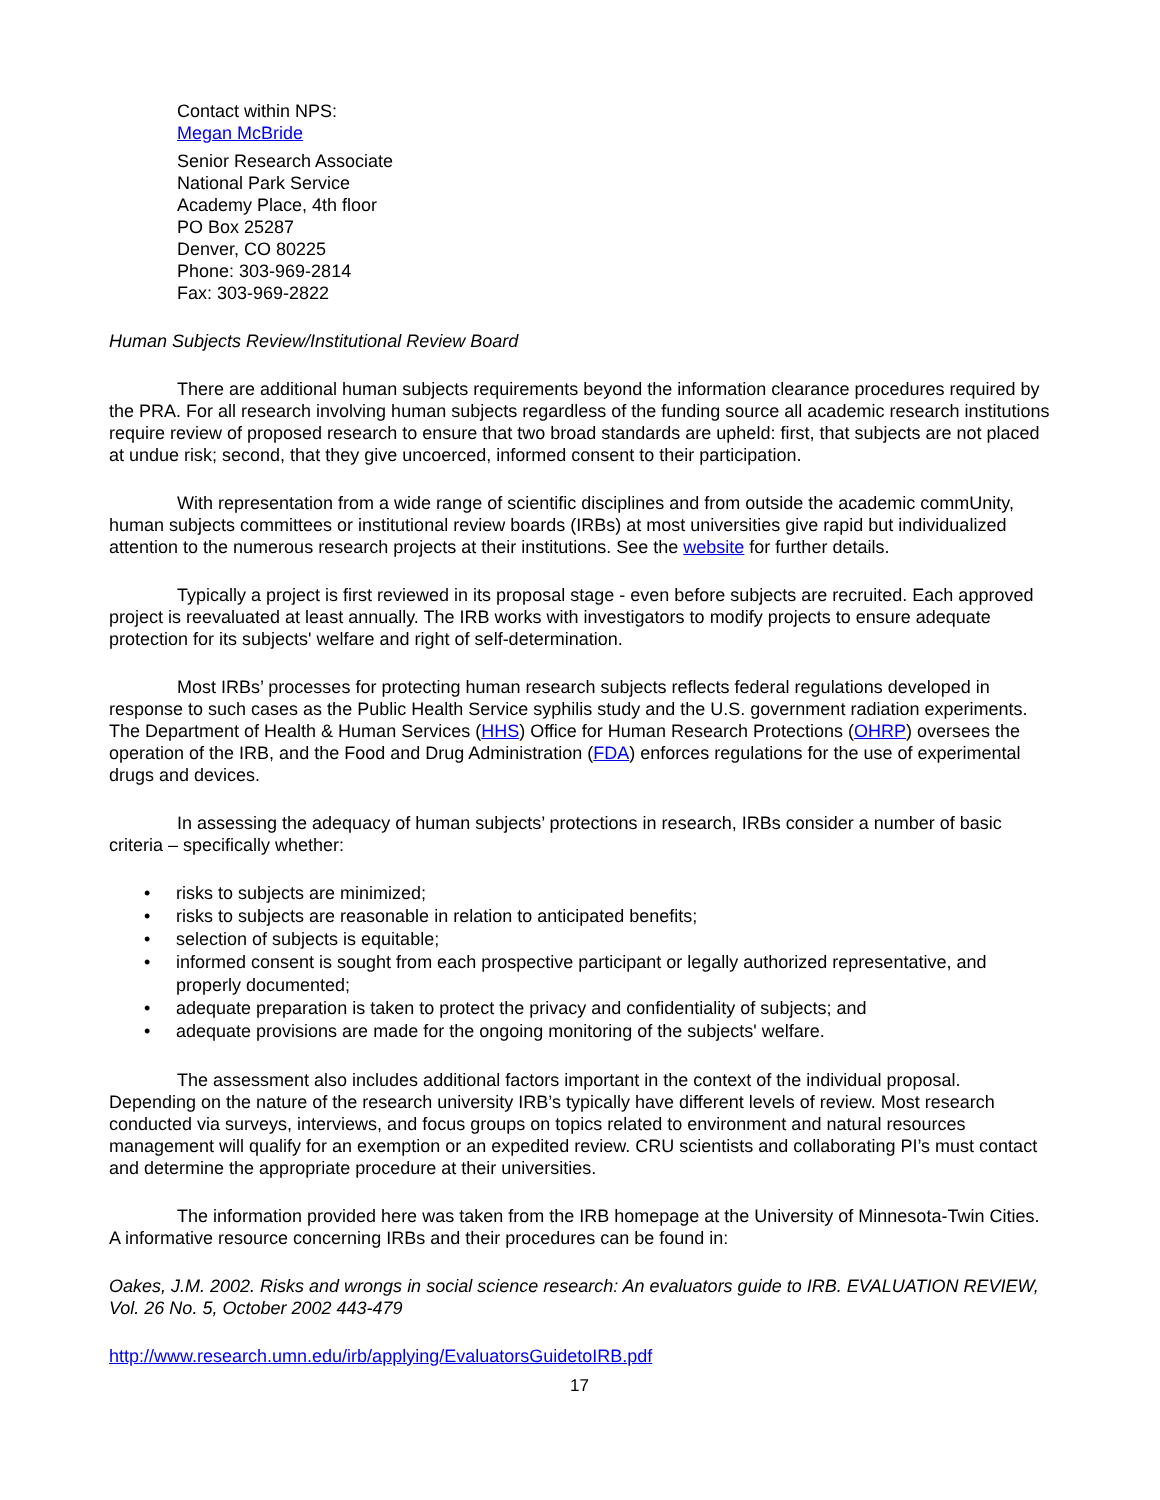Contact within NPS:
Megan McBride
Senior Research Associate
National Park Service
Academy Place, 4th floor
PO Box 25287
Denver, CO 80225
Phone: 303-969-2814
Fax: 303-969-2822
Human Subjects Review/Institutional Review Board
There are additional human subjects requirements beyond the information clearance procedures required by the PRA. For all research involving human subjects regardless of the funding source all academic research institutions require review of proposed research to ensure that two broad standards are upheld: first, that subjects are not placed at undue risk; second, that they give uncoerced, informed consent to their participation.
With representation from a wide range of scientific disciplines and from outside the academic commUnity, human subjects committees or institutional review boards (IRBs) at most universities give rapid but individualized attention to the numerous research projects at their institutions. See the website for further details.
Typically a project is first reviewed in its proposal stage - even before subjects are recruited. Each approved project is reevaluated at least annually. The IRB works with investigators to modify projects to ensure adequate protection for its subjects' welfare and right of self-determination.
Most IRBs’ processes for protecting human research subjects reflects federal regulations developed in response to such cases as the Public Health Service syphilis study and the U.S. government radiation experiments. The Department of Health & Human Services (HHS) Office for Human Research Protections (OHRP) oversees the operation of the IRB, and the Food and Drug Administration (FDA) enforces regulations for the use of experimental drugs and devices.
In assessing the adequacy of human subjects’ protections in research, IRBs consider a number of basic criteria – specifically whether:
• risks to subjects are minimized;
• risks to subjects are reasonable in relation to anticipated benefits;
• selection of subjects is equitable;
• informed consent is sought from each prospective participant or legally authorized representative, and properly documented;
• adequate preparation is taken to protect the privacy and confidentiality of subjects; and
• adequate provisions are made for the ongoing monitoring of the subjects' welfare.
The assessment also includes additional factors important in the context of the individual proposal. Depending on the nature of the research university IRB’s typically have different levels of review. Most research conducted via surveys, interviews, and focus groups on topics related to environment and natural resources management will qualify for an exemption or an expedited review. CRU scientists and collaborating PI’s must contact and determine the appropriate procedure at their universities.
The information provided here was taken from the IRB homepage at the University of Minnesota-Twin Cities. A informative resource concerning IRBs and their procedures can be found in:
Oakes, J.M. 2002. Risks and wrongs in social science research: An evaluators guide to IRB. EVALUATION REVIEW, Vol. 26 No. 5, October 2002 443-479
http://www.research.umn.edu/irb/applying/EvaluatorsGuidetoIRB.pdf
17